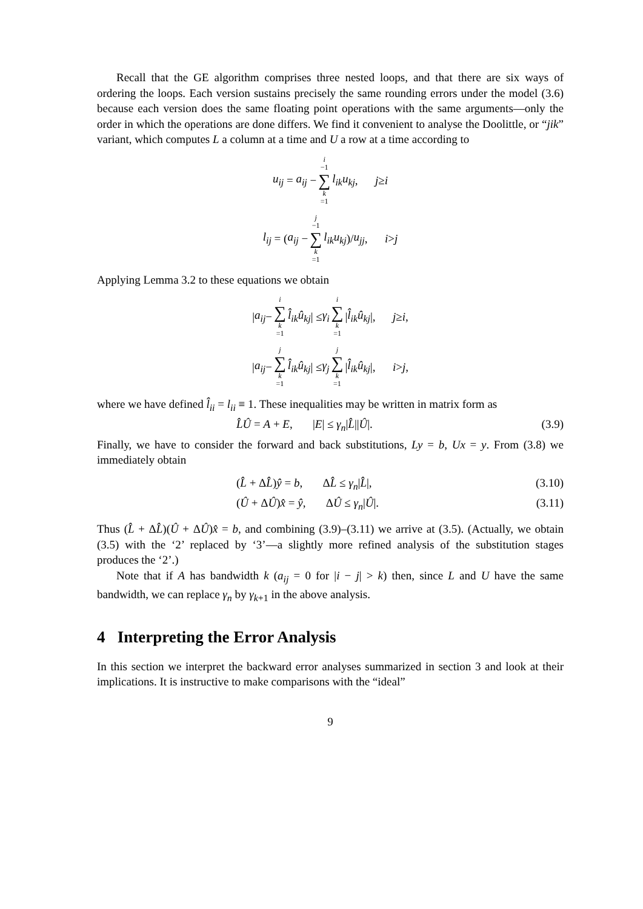Recall that the GE algorithm comprises three nested loops, and that there are six ways of ordering the loops. Each version sustains precisely the same rounding errors under the model (3.6) because each version does the same floating point operations with the same arguments—only the order in which the operations are done differs. We find it convenient to analyse the Doolittle, or “jik” variant, which computes L a column at a time and U a row at a time according to
u<sub>ij</sub> = a<sub>ij</sub> − i −1 ∑ k =1 l<sub>ik</sub>u<sub>kj</sub>, j ≥ i
l<sub>ij</sub> = (a<sub>ij</sub> − j −1 ∑ k =1 l<sub>ik</sub>u<sub>kj</sub>)/ u<sub>jj</sub>, i > j
Applying Lemma 3.2 to these equations we obtain
| a<sub>ij</sub> − i ∑ k =1 l̂<sub>ik</sub>û<sub>kj</sub> | ≤ γ<sub>i</sub> i ∑ k =1 | l̂<sub>ik</sub>û<sub>kj</sub> |, j ≥ i,
| a<sub>ij</sub> − j ∑ k =1 l̂<sub>ik</sub>û<sub>kj</sub> | ≤ γ<sub>j</sub> j ∑ k =1 | l̂<sub>ik</sub>û<sub>kj</sub> |, i > j,
where we have defined l̂<sub>ii</sub> = l<sub>ii</sub> ≡ 1. These inequalities may be written in matrix form as
L̂Û = A + E, |E| ≤ γ<sub>n</sub>|L̂||Û|. (3.9)
Finally, we have to consider the forward and back substitutions, Ly = b, Ux = y. From (3.8) we immediately obtain
(L̂ + ΔL̂)ŷ = b, ΔL̂ ≤ γ<sub>n</sub>|L̂|, (3.10)
(Û + ΔÛ)x̂ = ŷ, ΔÛ ≤ γ<sub>n</sub>|Û|. (3.11)
Thus (L̂ + ΔL̂)(Û + ΔÛ)x̂ = b, and combining (3.9)–(3.11) we arrive at (3.5). (Actually, we obtain (3.5) with the ‘2’ replaced by ‘3’—a slightly more refined analysis of the substitution stages produces the ‘2’.)
Note that if A has bandwidth k (a<sub>ij</sub> = 0 for |i − j| > k) then, since L and U have the same bandwidth, we can replace γ<sub>n</sub> by γ<sub>k+1</sub> in the above analysis.
4 Interpreting the Error Analysis
In this section we interpret the backward error analyses summarized in section 3 and look at their implications. It is instructive to make comparisons with the “ideal”
9